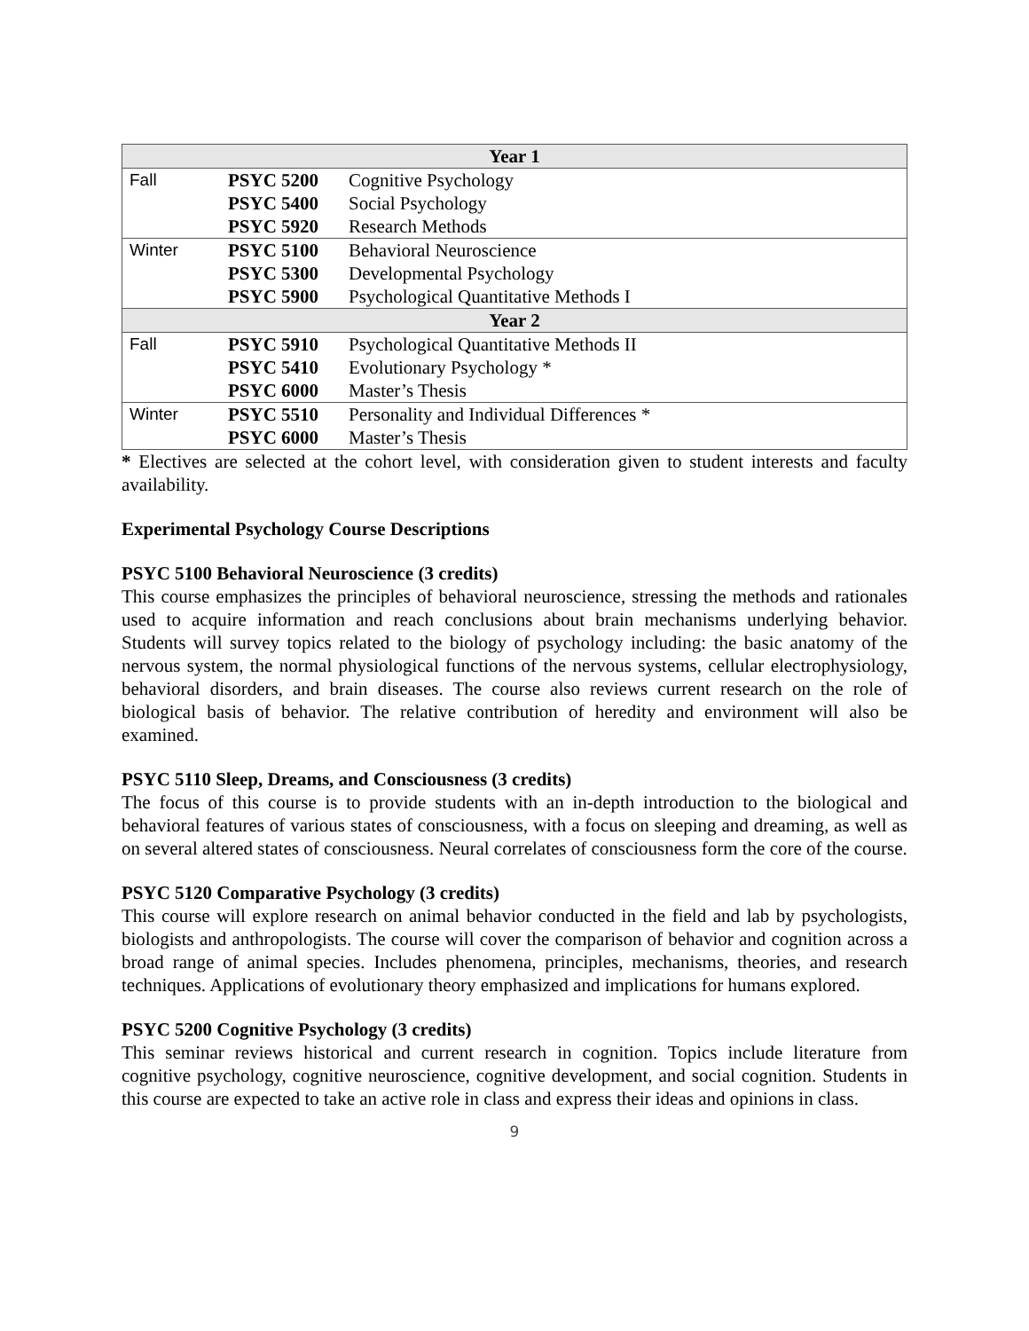| Year 1 | | |
| --- | --- | --- |
| Fall | PSYC 5200 | Cognitive Psychology |
| | PSYC 5400 | Social Psychology |
| | PSYC 5920 | Research Methods |
| Winter | PSYC 5100 | Behavioral Neuroscience |
| | PSYC 5300 | Developmental Psychology |
| | PSYC 5900 | Psychological Quantitative Methods I |
| Year 2 | | |
| Fall | PSYC 5910 | Psychological Quantitative Methods II |
| | PSYC 5410 | Evolutionary Psychology * |
| | PSYC 6000 | Master’s Thesis |
| Winter | PSYC 5510 | Personality and Individual Differences * |
| | PSYC 6000 | Master’s Thesis |
* Electives are selected at the cohort level, with consideration given to student interests and faculty availability.
Experimental Psychology Course Descriptions
PSYC 5100 Behavioral Neuroscience (3 credits)
This course emphasizes the principles of behavioral neuroscience, stressing the methods and rationales used to acquire information and reach conclusions about brain mechanisms underlying behavior. Students will survey topics related to the biology of psychology including: the basic anatomy of the nervous system, the normal physiological functions of the nervous systems, cellular electrophysiology, behavioral disorders, and brain diseases. The course also reviews current research on the role of biological basis of behavior. The relative contribution of heredity and environment will also be examined.
PSYC 5110 Sleep, Dreams, and Consciousness (3 credits)
The focus of this course is to provide students with an in-depth introduction to the biological and behavioral features of various states of consciousness, with a focus on sleeping and dreaming, as well as on several altered states of consciousness. Neural correlates of consciousness form the core of the course.
PSYC 5120 Comparative Psychology (3 credits)
This course will explore research on animal behavior conducted in the field and lab by psychologists, biologists and anthropologists. The course will cover the comparison of behavior and cognition across a broad range of animal species. Includes phenomena, principles, mechanisms, theories, and research techniques. Applications of evolutionary theory emphasized and implications for humans explored.
PSYC 5200 Cognitive Psychology (3 credits)
This seminar reviews historical and current research in cognition. Topics include literature from cognitive psychology, cognitive neuroscience, cognitive development, and social cognition. Students in this course are expected to take an active role in class and express their ideas and opinions in class.
9